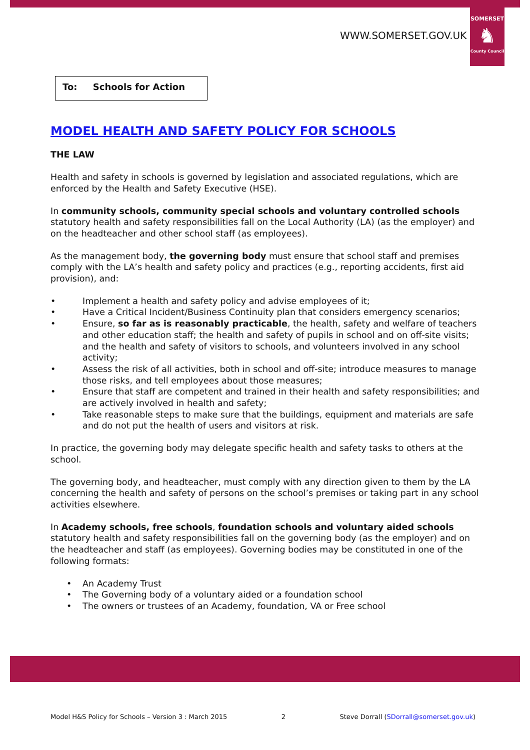WWW.SOMERSET.GOV.UK
SOMERSET
♞
County Council
To: Schools for Action
MODEL HEALTH AND SAFETY POLICY FOR SCHOOLS
THE LAW
Health and safety in schools is governed by legislation and associated regulations, which are enforced by the Health and Safety Executive (HSE).
In community schools, community special schools and voluntary controlled schools statutory health and safety responsibilities fall on the Local Authority (LA) (as the employer) and on the headteacher and other school staff (as employees).
As the management body, the governing body must ensure that school staff and premises comply with the LA’s health and safety policy and practices (e.g., reporting accidents, first aid provision), and:
• Implement a health and safety policy and advise employees of it;
• Have a Critical Incident/Business Continuity plan that considers emergency scenarios;
• Ensure, so far as is reasonably practicable, the health, safety and welfare of teachers and other education staff; the health and safety of pupils in school and on off-site visits; and the health and safety of visitors to schools, and volunteers involved in any school activity;
• Assess the risk of all activities, both in school and off-site; introduce measures to manage those risks, and tell employees about those measures;
• Ensure that staff are competent and trained in their health and safety responsibilities; and are actively involved in health and safety;
• Take reasonable steps to make sure that the buildings, equipment and materials are safe and do not put the health of users and visitors at risk.
In practice, the governing body may delegate specific health and safety tasks to others at the school.
The governing body, and headteacher, must comply with any direction given to them by the LA concerning the health and safety of persons on the school’s premises or taking part in any school activities elsewhere.
In Academy schools, free schools, foundation schools and voluntary aided schools statutory health and safety responsibilities fall on the governing body (as the employer) and on the headteacher and staff (as employees). Governing bodies may be constituted in one of the following formats:
• An Academy Trust
• The Governing body of a voluntary aided or a foundation school
• The owners or trustees of an Academy, foundation, VA or Free school
Model H&S Policy for Schools – Version 3 : March 2015 2 Steve Dorrall (SDorrall@somerset.gov.uk)